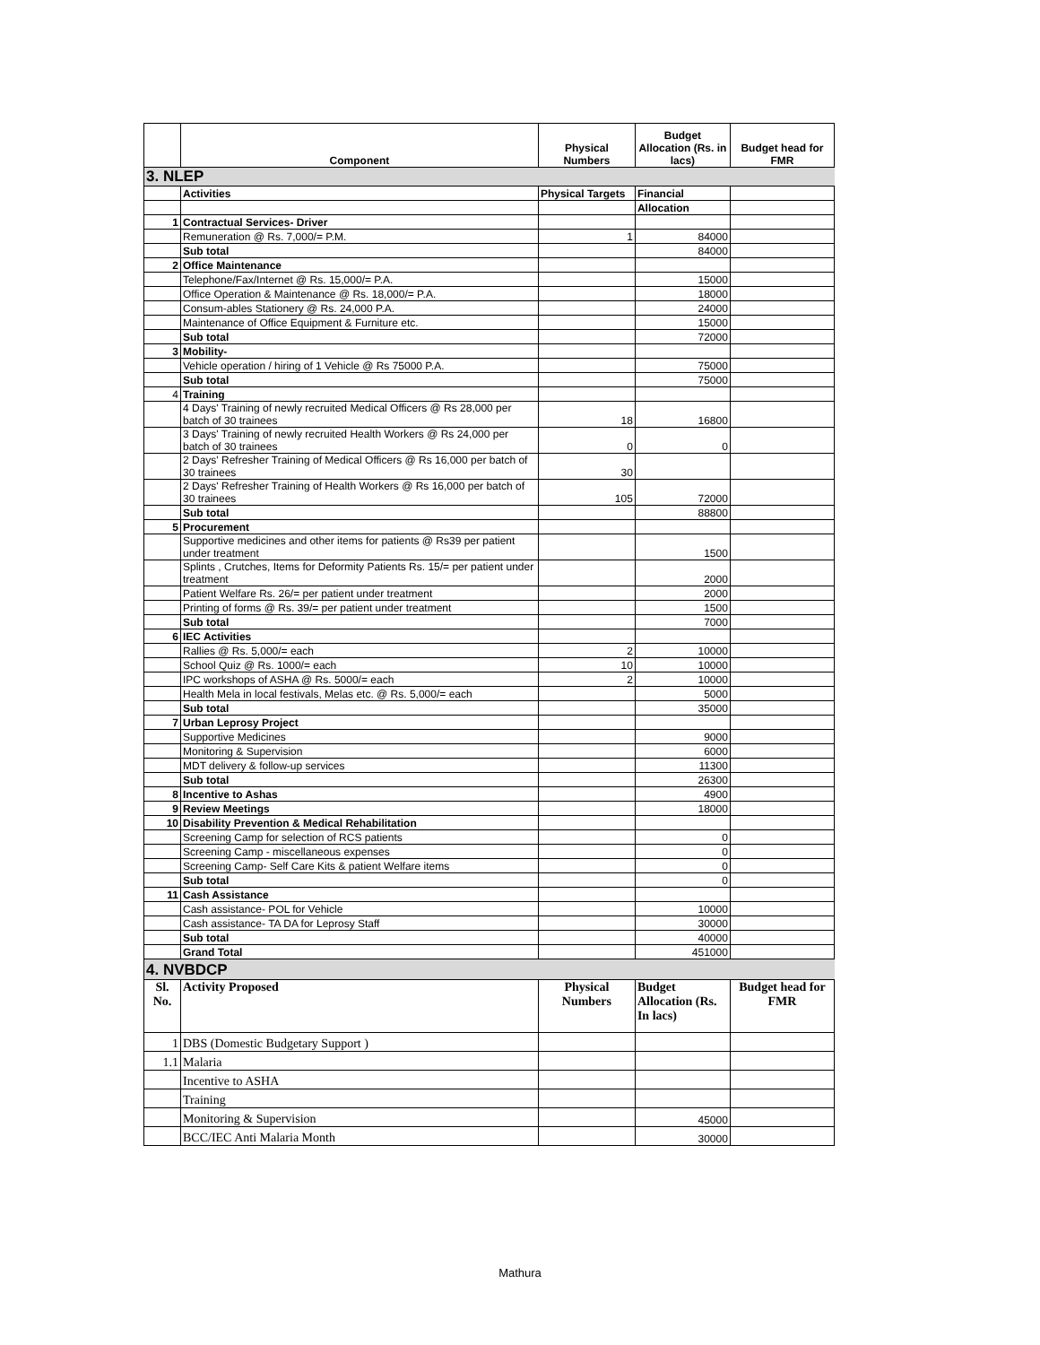| | Component | Physical Numbers | Budget Allocation (Rs. in lacs) | Budget head for FMR |
| --- | --- | --- | --- | --- |
| 3. NLEP | | | | |
| | Activities | Physical Targets | Financial | |
| | | | Allocation | |
| 1 | Contractual Services- Driver | | | |
| | Remuneration @ Rs. 7,000/= P.M. | 1 | 84000 | |
| | Sub total | | 84000 | |
| 2 | Office Maintenance | | | |
| | Telephone/Fax/Internet @ Rs. 15,000/= P.A. | | 15000 | |
| | Office Operation & Maintenance @ Rs. 18,000/= P.A. | | 18000 | |
| | Consum-ables Stationery @ Rs. 24,000 P.A. | | 24000 | |
| | Maintenance of Office Equipment & Furniture etc. | | 15000 | |
| | Sub total | | 72000 | |
| 3 | Mobility- | | | |
| | Vehicle operation / hiring of 1 Vehicle @ Rs 75000 P.A. | | 75000 | |
| | Sub total | | 75000 | |
| 4 | Training | | | |
| | 4 Days' Training of newly recruited Medical Officers @ Rs 28,000 per batch of 30 trainees | 18 | 16800 | |
| | 3 Days' Training of newly recruited Health Workers @ Rs 24,000 per batch of 30 trainees | 0 | 0 | |
| | 2 Days' Refresher Training of Medical Officers @ Rs 16,000 per batch of 30 trainees | 30 | | |
| | 2 Days' Refresher Training of Health Workers @ Rs 16,000 per batch of 30 trainees | 105 | 72000 | |
| | Sub total | | 88800 | |
| 5 | Procurement | | | |
| | Supportive medicines and other items for patients @ Rs39 per patient under treatment | | 1500 | |
| | Splints , Crutches, Items for Deformity Patients Rs. 15/= per patient under treatment | | 2000 | |
| | Patient Welfare Rs. 26/= per patient under treatment | | 2000 | |
| | Printing of forms @ Rs. 39/= per patient under treatment | | 1500 | |
| | Sub total | | 7000 | |
| 6 | IEC Activities | | | |
| | Rallies @ Rs. 5,000/= each | 2 | 10000 | |
| | School Quiz @ Rs. 1000/= each | 10 | 10000 | |
| | IPC workshops of ASHA @ Rs. 5000/= each | 2 | 10000 | |
| | Health Mela in local festivals, Melas etc. @ Rs. 5,000/= each | | 5000 | |
| | Sub total | | 35000 | |
| 7 | Urban Leprosy Project | | | |
| | Supportive Medicines | | 9000 | |
| | Monitoring & Supervision | | 6000 | |
| | MDT delivery & follow-up services | | 11300 | |
| | Sub total | | 26300 | |
| 8 | Incentive to Ashas | | 4900 | |
| 9 | Review Meetings | | 18000 | |
| 10 | Disability Prevention & Medical Rehabilitation | | | |
| | Screening Camp for selection of RCS patients | | 0 | |
| | Screening Camp - miscellaneous expenses | | 0 | |
| | Screening Camp- Self Care Kits & patient Welfare items | | 0 | |
| | Sub total | | 0 | |
| 11 | Cash Assistance | | | |
| | Cash assistance- POL for Vehicle | | 10000 | |
| | Cash assistance- TA DA for Leprosy Staff | | 30000 | |
| | Sub total | | 40000 | |
| | Grand Total | | 451000 | |
| 4. NVBDCP | | | | |
| Sl. No. | Activity Proposed | Physical Numbers | Budget Allocation (Rs. In lacs) | Budget head for FMR |
| 1 | DBS (Domestic Budgetary Support ) | | | |
| 1.1 | Malaria | | | |
| | Incentive to ASHA | | | |
| | Training | | | |
| | Monitoring & Supervision | | 45000 | |
| | BCC/IEC Anti Malaria Month | | 30000 | |
Mathura